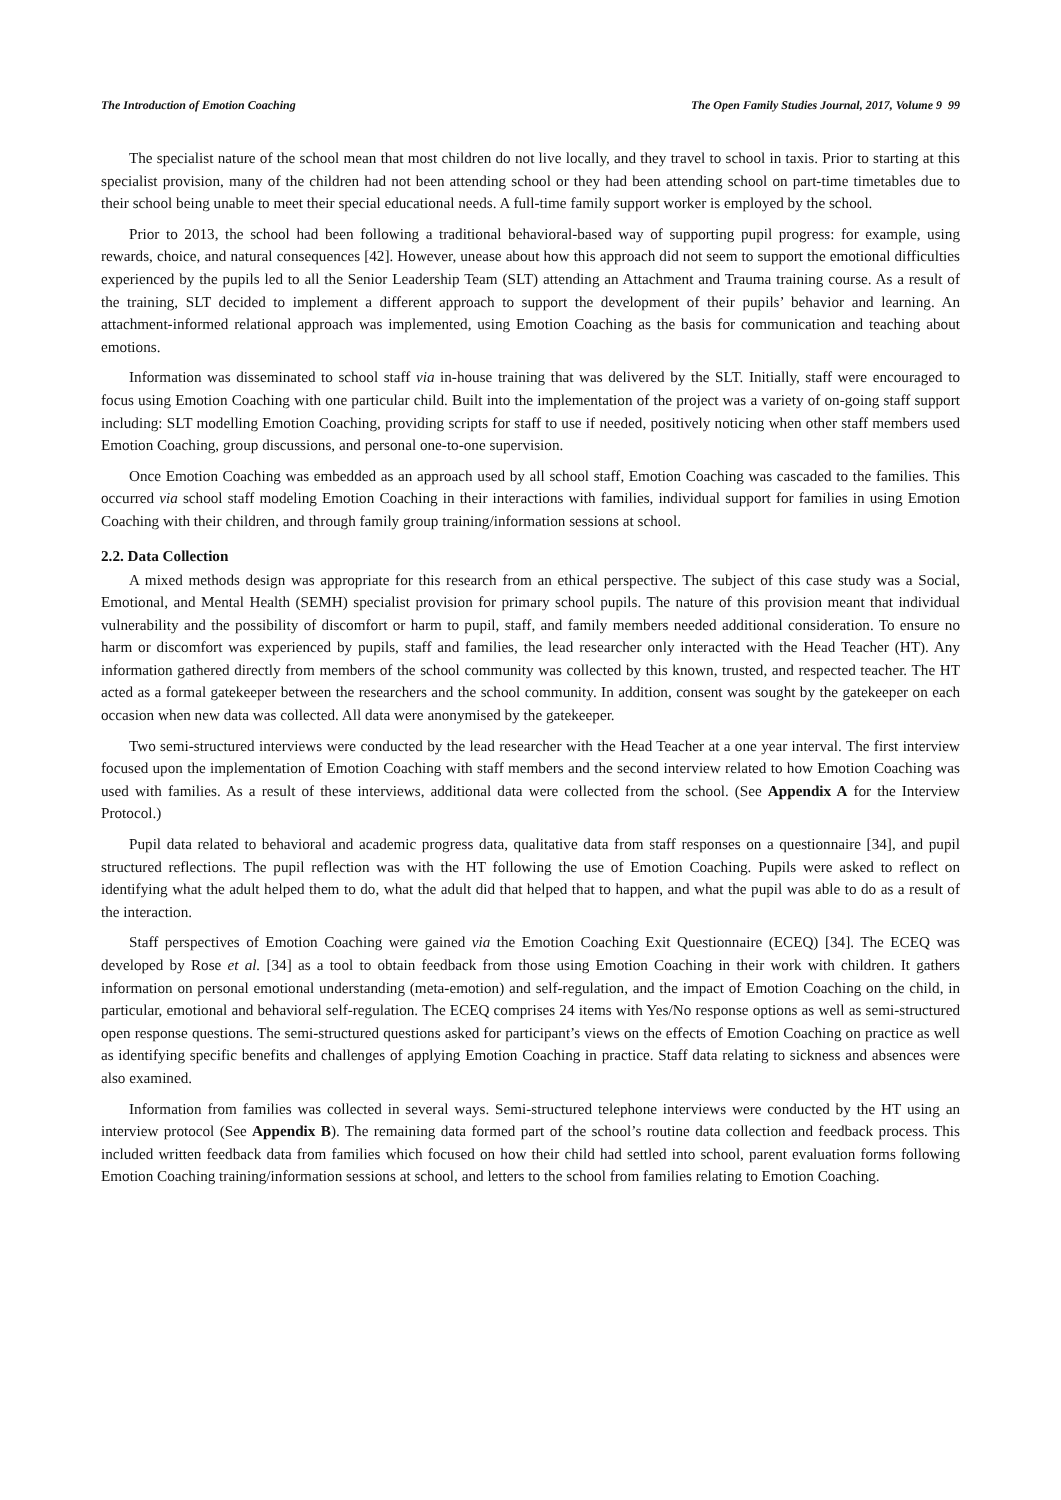The Introduction of Emotion Coaching The Open Family Studies Journal, 2017, Volume 9 99
The specialist nature of the school mean that most children do not live locally, and they travel to school in taxis. Prior to starting at this specialist provision, many of the children had not been attending school or they had been attending school on part-time timetables due to their school being unable to meet their special educational needs. A full-time family support worker is employed by the school.
Prior to 2013, the school had been following a traditional behavioral-based way of supporting pupil progress: for example, using rewards, choice, and natural consequences [42]. However, unease about how this approach did not seem to support the emotional difficulties experienced by the pupils led to all the Senior Leadership Team (SLT) attending an Attachment and Trauma training course. As a result of the training, SLT decided to implement a different approach to support the development of their pupils’ behavior and learning. An attachment-informed relational approach was implemented, using Emotion Coaching as the basis for communication and teaching about emotions.
Information was disseminated to school staff via in-house training that was delivered by the SLT. Initially, staff were encouraged to focus using Emotion Coaching with one particular child. Built into the implementation of the project was a variety of on-going staff support including: SLT modelling Emotion Coaching, providing scripts for staff to use if needed, positively noticing when other staff members used Emotion Coaching, group discussions, and personal one-to-one supervision.
Once Emotion Coaching was embedded as an approach used by all school staff, Emotion Coaching was cascaded to the families. This occurred via school staff modeling Emotion Coaching in their interactions with families, individual support for families in using Emotion Coaching with their children, and through family group training/information sessions at school.
2.2. Data Collection
A mixed methods design was appropriate for this research from an ethical perspective. The subject of this case study was a Social, Emotional, and Mental Health (SEMH) specialist provision for primary school pupils. The nature of this provision meant that individual vulnerability and the possibility of discomfort or harm to pupil, staff, and family members needed additional consideration. To ensure no harm or discomfort was experienced by pupils, staff and families, the lead researcher only interacted with the Head Teacher (HT). Any information gathered directly from members of the school community was collected by this known, trusted, and respected teacher. The HT acted as a formal gatekeeper between the researchers and the school community. In addition, consent was sought by the gatekeeper on each occasion when new data was collected. All data were anonymised by the gatekeeper.
Two semi-structured interviews were conducted by the lead researcher with the Head Teacher at a one year interval. The first interview focused upon the implementation of Emotion Coaching with staff members and the second interview related to how Emotion Coaching was used with families. As a result of these interviews, additional data were collected from the school. (See Appendix A for the Interview Protocol.)
Pupil data related to behavioral and academic progress data, qualitative data from staff responses on a questionnaire [34], and pupil structured reflections. The pupil reflection was with the HT following the use of Emotion Coaching. Pupils were asked to reflect on identifying what the adult helped them to do, what the adult did that helped that to happen, and what the pupil was able to do as a result of the interaction.
Staff perspectives of Emotion Coaching were gained via the Emotion Coaching Exit Questionnaire (ECEQ) [34]. The ECEQ was developed by Rose et al. [34] as a tool to obtain feedback from those using Emotion Coaching in their work with children. It gathers information on personal emotional understanding (meta-emotion) and self-regulation, and the impact of Emotion Coaching on the child, in particular, emotional and behavioral self-regulation. The ECEQ comprises 24 items with Yes/No response options as well as semi-structured open response questions. The semi-structured questions asked for participant’s views on the effects of Emotion Coaching on practice as well as identifying specific benefits and challenges of applying Emotion Coaching in practice. Staff data relating to sickness and absences were also examined.
Information from families was collected in several ways. Semi-structured telephone interviews were conducted by the HT using an interview protocol (See Appendix B). The remaining data formed part of the school’s routine data collection and feedback process. This included written feedback data from families which focused on how their child had settled into school, parent evaluation forms following Emotion Coaching training/information sessions at school, and letters to the school from families relating to Emotion Coaching.